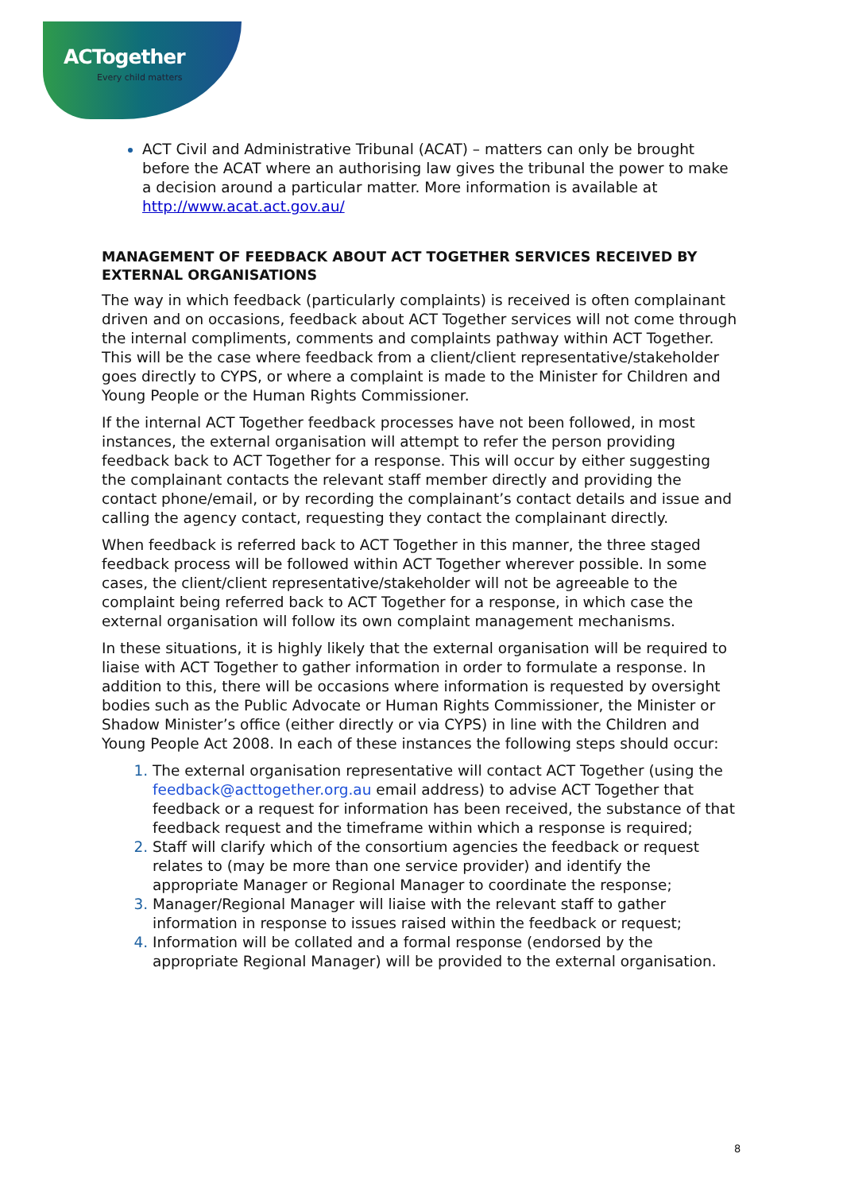ACTogether
Every child matters
ACT Civil and Administrative Tribunal (ACAT) – matters can only be brought before the ACAT where an authorising law gives the tribunal the power to make a decision around a particular matter. More information is available at http://www.acat.act.gov.au/
MANAGEMENT OF FEEDBACK ABOUT ACT TOGETHER SERVICES RECEIVED BY EXTERNAL ORGANISATIONS
The way in which feedback (particularly complaints) is received is often complainant driven and on occasions, feedback about ACT Together services will not come through the internal compliments, comments and complaints pathway within ACT Together. This will be the case where feedback from a client/client representative/stakeholder goes directly to CYPS, or where a complaint is made to the Minister for Children and Young People or the Human Rights Commissioner.
If the internal ACT Together feedback processes have not been followed, in most instances, the external organisation will attempt to refer the person providing feedback back to ACT Together for a response. This will occur by either suggesting the complainant contacts the relevant staff member directly and providing the contact phone/email, or by recording the complainant’s contact details and issue and calling the agency contact, requesting they contact the complainant directly.
When feedback is referred back to ACT Together in this manner, the three staged feedback process will be followed within ACT Together wherever possible. In some cases, the client/client representative/stakeholder will not be agreeable to the complaint being referred back to ACT Together for a response, in which case the external organisation will follow its own complaint management mechanisms.
In these situations, it is highly likely that the external organisation will be required to liaise with ACT Together to gather information in order to formulate a response. In addition to this, there will be occasions where information is requested by oversight bodies such as the Public Advocate or Human Rights Commissioner, the Minister or Shadow Minister’s office (either directly or via CYPS) in line with the Children and Young People Act 2008. In each of these instances the following steps should occur:
The external organisation representative will contact ACT Together (using the feedback@acttogether.org.au email address) to advise ACT Together that feedback or a request for information has been received, the substance of that feedback request and the timeframe within which a response is required;
Staff will clarify which of the consortium agencies the feedback or request relates to (may be more than one service provider) and identify the appropriate Manager or Regional Manager to coordinate the response;
Manager/Regional Manager will liaise with the relevant staff to gather information in response to issues raised within the feedback or request;
Information will be collated and a formal response (endorsed by the appropriate Regional Manager) will be provided to the external organisation.
8